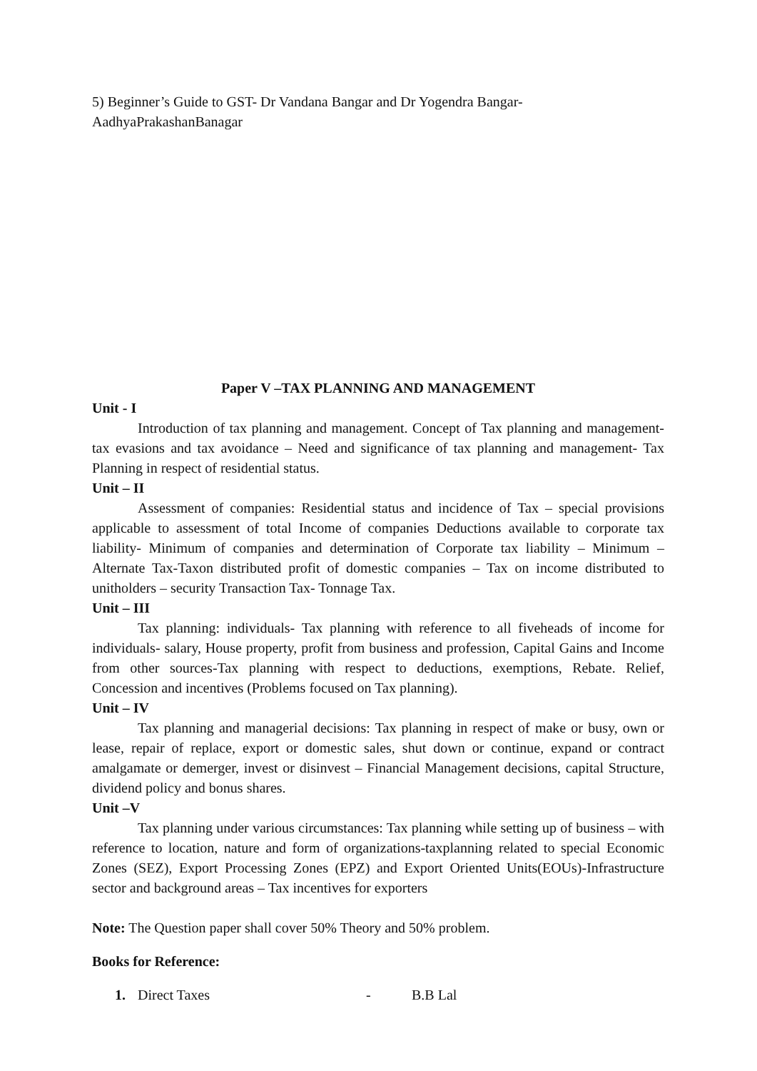5) Beginner’s Guide to GST- Dr Vandana Bangar and Dr Yogendra Bangar-
AadhyaPrakashanBanagar
Paper V –TAX PLANNING AND MANAGEMENT
Unit - I
Introduction of tax planning and management. Concept of Tax planning and management- tax evasions and tax avoidance – Need and significance of tax planning and management- Tax Planning in respect of residential status.
Unit – II
Assessment of companies: Residential status and incidence of Tax – special provisions applicable to assessment of total Income of companies Deductions available to corporate tax liability- Minimum of companies and determination of Corporate tax liability – Minimum – Alternate Tax-Taxon distributed profit of domestic companies – Tax on income distributed to unitholders – security Transaction Tax- Tonnage Tax.
Unit – III
Tax planning: individuals- Tax planning with reference to all fiveheads of income for individuals- salary, House property, profit from business and profession, Capital Gains and Income from other sources-Tax planning with respect to deductions, exemptions, Rebate. Relief, Concession and incentives (Problems focused on Tax planning).
Unit – IV
Tax planning and managerial decisions: Tax planning in respect of make or busy, own or lease, repair of replace, export or domestic sales, shut down or continue, expand or contract amalgamate or demerger, invest or disinvest – Financial Management decisions, capital Structure, dividend policy and bonus shares.
Unit –V
Tax planning under various circumstances: Tax planning while setting up of business – with reference to location, nature and form of organizations-taxplanning related to special Economic Zones (SEZ), Export Processing Zones (EPZ) and Export Oriented Units(EOUs)-Infrastructure sector and background areas – Tax incentives for exporters
Note: The Question paper shall cover 50% Theory and 50% problem.
Books for Reference:
1. Direct Taxes - B.B Lal